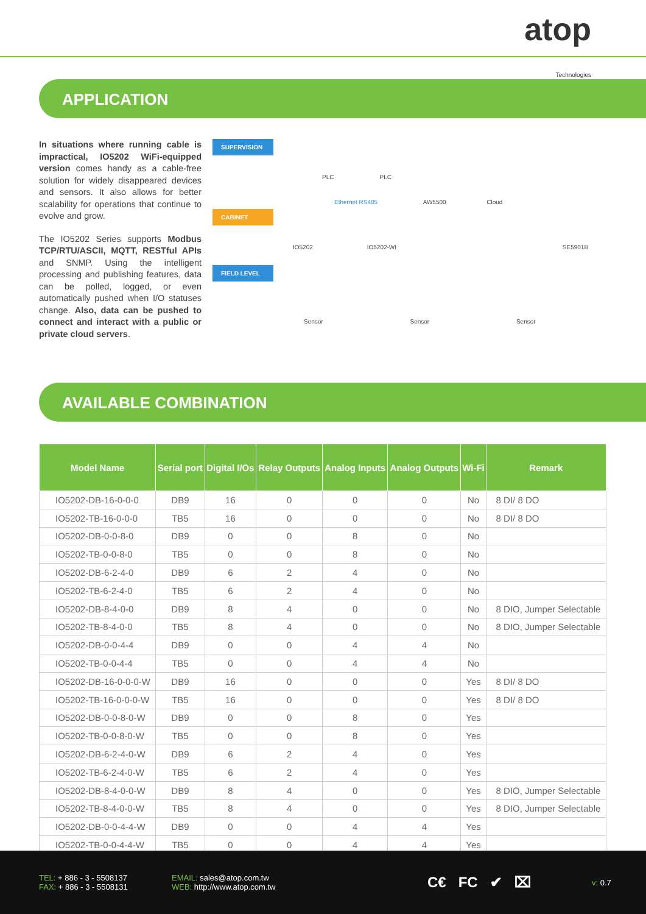atop
Technologies
APPLICATION
In situations where running cable is impractical, IO5202 WiFi-equipped version comes handy as a cable-free solution for widely disappeared devices and sensors. It also allows for better scalability for operations that continue to evolve and grow.
The IO5202 Series supports Modbus TCP/RTU/ASCII, MQTT, RESTful APIs and SNMP. Using the intelligent processing and publishing features, data can be polled, logged, or even automatically pushed when I/O statuses change. Also, data can be pushed to connect and interact with a public or private cloud servers.
SUPERVISION
PLC PLC
Ethernet RS485 AW5500 Cloud
CABINET
IO5202 IO5202-WI SE5901B
FIELD LEVEL
Sensor Sensor Sensor
AVAILABLE COMBINATION
| Model Name | Serial port | Digital I/Os | Relay Outputs | Analog Inputs | Analog Outputs | Wi-Fi | Remark |
| --- | --- | --- | --- | --- | --- | --- | --- |
| IO5202-DB-16-0-0-0 | DB9 | 16 | 0 | 0 | 0 | No | 8 DI/ 8 DO |
| IO5202-TB-16-0-0-0 | TB5 | 16 | 0 | 0 | 0 | No | 8 DI/ 8 DO |
| IO5202-DB-0-0-8-0 | DB9 | 0 | 0 | 8 | 0 | No | |
| IO5202-TB-0-0-8-0 | TB5 | 0 | 0 | 8 | 0 | No | |
| IO5202-DB-6-2-4-0 | DB9 | 6 | 2 | 4 | 0 | No | |
| IO5202-TB-6-2-4-0 | TB5 | 6 | 2 | 4 | 0 | No | |
| IO5202-DB-8-4-0-0 | DB9 | 8 | 4 | 0 | 0 | No | 8 DIO, Jumper Selectable |
| IO5202-TB-8-4-0-0 | TB5 | 8 | 4 | 0 | 0 | No | 8 DIO, Jumper Selectable |
| IO5202-DB-0-0-4-4 | DB9 | 0 | 0 | 4 | 4 | No | |
| IO5202-TB-0-0-4-4 | TB5 | 0 | 0 | 4 | 4 | No | |
| IO5202-DB-16-0-0-0-W | DB9 | 16 | 0 | 0 | 0 | Yes | 8 DI/ 8 DO |
| IO5202-TB-16-0-0-0-W | TB5 | 16 | 0 | 0 | 0 | Yes | 8 DI/ 8 DO |
| IO5202-DB-0-0-8-0-W | DB9 | 0 | 0 | 8 | 0 | Yes | |
| IO5202-TB-0-0-8-0-W | TB5 | 0 | 0 | 8 | 0 | Yes | |
| IO5202-DB-6-2-4-0-W | DB9 | 6 | 2 | 4 | 0 | Yes | |
| IO5202-TB-6-2-4-0-W | TB5 | 6 | 2 | 4 | 0 | Yes | |
| IO5202-DB-8-4-0-0-W | DB9 | 8 | 4 | 0 | 0 | Yes | 8 DIO, Jumper Selectable |
| IO5202-TB-8-4-0-0-W | TB5 | 8 | 4 | 0 | 0 | Yes | 8 DIO, Jumper Selectable |
| IO5202-DB-0-0-4-4-W | DB9 | 0 | 0 | 4 | 4 | Yes | |
| IO5202-TB-0-0-4-4-W | TB5 | 0 | 0 | 4 | 4 | Yes | |
TEL: + 886 - 3 - 5508137
FAX: + 886 - 3 - 5508131
EMAIL: sales@atop.com.tw
WEB: http://www.atop.com.tw
C€ FC ✔ ⌧
v: 0.7